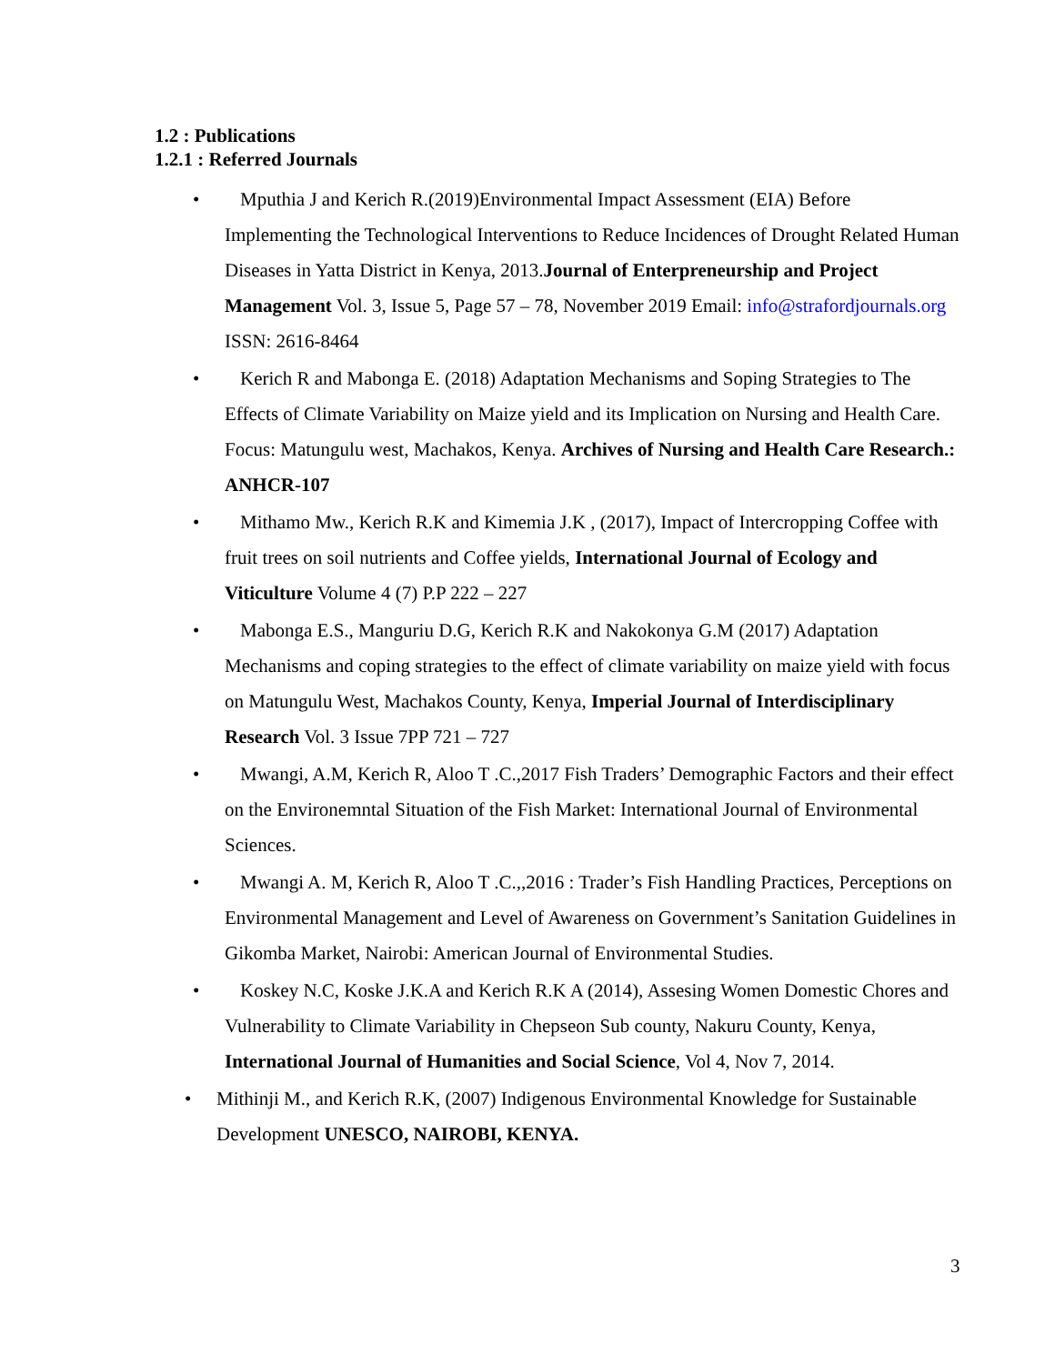1.2 : Publications
1.2.1 : Referred Journals
• Mputhia J and Kerich R.(2019)Environmental Impact Assessment (EIA) Before Implementing the Technological Interventions to Reduce Incidences of Drought Related Human Diseases in Yatta District in Kenya, 2013.Journal of Enterpreneurship and Project Management Vol. 3, Issue 5, Page 57 – 78, November 2019 Email: info@strafordjournals.org ISSN: 2616-8464
• Kerich R and Mabonga E. (2018) Adaptation Mechanisms and Soping Strategies to The Effects of Climate Variability on Maize yield and its Implication on Nursing and Health Care. Focus: Matungulu west, Machakos, Kenya. Archives of Nursing and Health Care Research.: ANHCR-107
• Mithamo Mw., Kerich R.K and Kimemia J.K , (2017), Impact of Intercropping Coffee with fruit trees on soil nutrients and Coffee yields, International Journal of Ecology and Viticulture Volume 4 (7) P.P 222 – 227
• Mabonga E.S., Manguriu D.G, Kerich R.K and Nakokonya G.M (2017) Adaptation Mechanisms and coping strategies to the effect of climate variability on maize yield with focus on Matungulu West, Machakos County, Kenya, Imperial Journal of Interdisciplinary Research Vol. 3 Issue 7PP 721 – 727
• Mwangi, A.M, Kerich R, Aloo T .C.,2017 Fish Traders’ Demographic Factors and their effect on the Environemntal Situation of the Fish Market: International Journal of Environmental Sciences.
• Mwangi A. M, Kerich R, Aloo T .C.,,2016 : Trader’s Fish Handling Practices, Perceptions on Environmental Management and Level of Awareness on Government’s Sanitation Guidelines in Gikomba Market, Nairobi: American Journal of Environmental Studies.
• Koskey N.C, Koske J.K.A and Kerich R.K A (2014), Assesing Women Domestic Chores and Vulnerability to Climate Variability in Chepseon Sub county, Nakuru County, Kenya, International Journal of Humanities and Social Science, Vol 4, Nov 7, 2014.
• Mithinji M., and Kerich R.K, (2007) Indigenous Environmental Knowledge for Sustainable Development UNESCO, NAIROBI, KENYA.
3